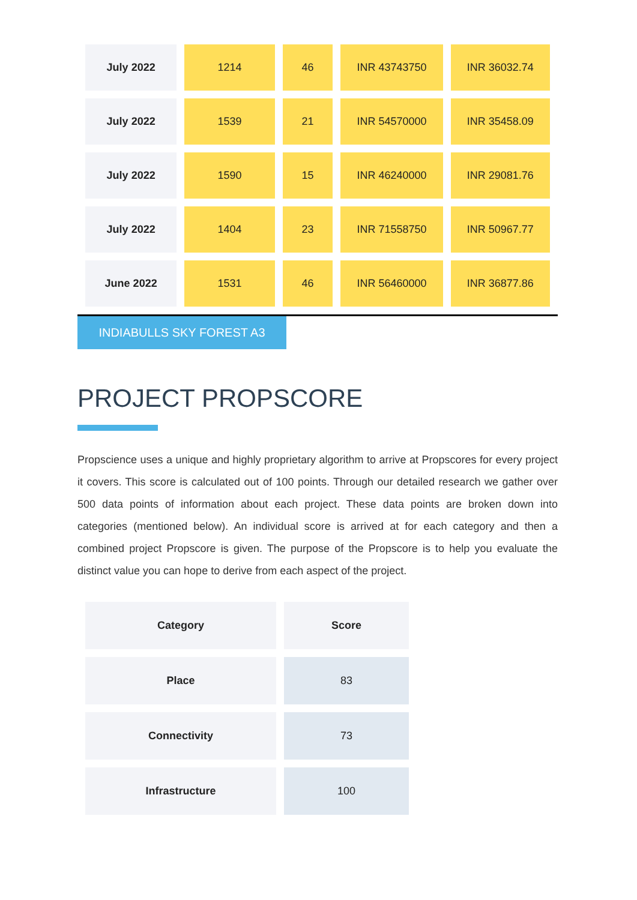| July 2022 | 1214 | 46 | INR 43743750 | INR 36032.74 |
| July 2022 | 1539 | 21 | INR 54570000 | INR 35458.09 |
| July 2022 | 1590 | 15 | INR 46240000 | INR 29081.76 |
| July 2022 | 1404 | 23 | INR 71558750 | INR 50967.77 |
| June 2022 | 1531 | 46 | INR 56460000 | INR 36877.86 |
INDIABULLS SKY FOREST A3
PROJECT PROPSCORE
Propscience uses a unique and highly proprietary algorithm to arrive at Propscores for every project it covers. This score is calculated out of 100 points. Through our detailed research we gather over 500 data points of information about each project. These data points are broken down into categories (mentioned below). An individual score is arrived at for each category and then a combined project Propscore is given. The purpose of the Propscore is to help you evaluate the distinct value you can hope to derive from each aspect of the project.
| Category | Score |
| --- | --- |
| Place | 83 |
| Connectivity | 73 |
| Infrastructure | 100 |